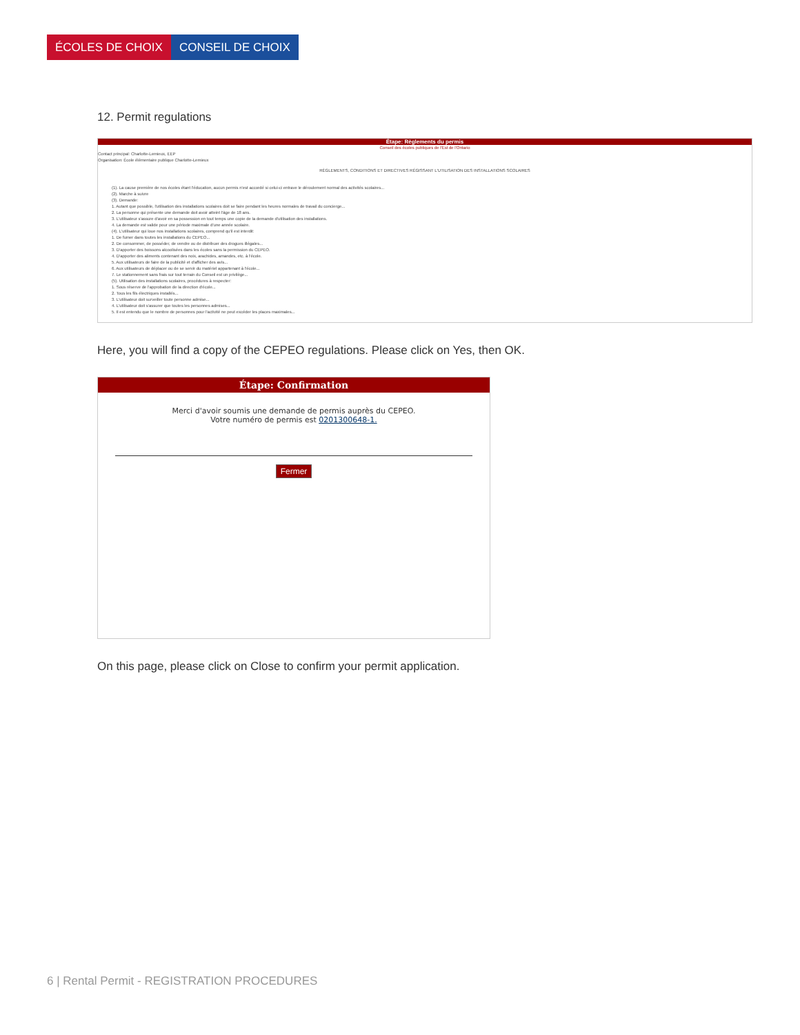ÉCOLES DE CHOIX CONSEIL DE CHOIX
12. Permit regulations
Étape: Règlements du permis
Conseil des écoles publiques de l'Est de l'Ontario
Contact principal: Charlotte-Lemieux, EEP
Organisation: École élémentaire publique Charlotte-Lemieux
RÈGLEMENTS, CONDITIONS ET DIRECTIVES RÉGISSANT L'UTILISATION DES INSTALLATIONS SCOLAIRES
(1). La cause première de nos écoles étant l'éducation, aucun permis n'est accordé si celui-ci entrave le déroulement normal des activités scolaires...
(2). Marche à suivre
(3). Demande:
1. Autant que possible, l'utilisation des installations scolaires doit se faire pendant les heures normales de travail du concierge...
2. La personne qui présente une demande doit avoir atteint l'âge de 18 ans.
3. L'utilisateur s'assure d'avoir en sa possession en tout temps une copie de la demande d'utilisation des installations.
4. La demande est valide pour une période maximale d'une année scolaire.
(4). L'utilisateur qui loue nos installations scolaires, comprend qu'il est interdit:
1. De fumer dans toutes les installations du CEPEO...
2. De consommer, de posséder, de vendre ou de distribuer des drogues illégales...
3. D'apporter des boissons alcoolisées dans les écoles sans la permission du CEPEO.
4. D'apporter des aliments contenant des noix, arachides, amandes, etc. à l'école.
5. Aux utilisateurs de faire de la publicité et d'afficher des avis...
6. Aux utilisateurs de déplacer ou de se servir du matériel appartenant à l'école...
7. Le stationnement sans frais sur tout terrain du Conseil est un privilège...
(5). Utilisation des installations scolaires, procédures à respecter:
1. Sous réserve de l'approbation de la direction d'école...
2. Tous les fils électriques installés...
3. L'utilisateur doit surveiller toute personne admise...
4. L'utilisateur doit s'assurer que toutes les personnes admises...
5. Il est entendu que le nombre de personnes pour l'activité ne peut excéder les places maximales...
Here, you will find a copy of the CEPEO regulations. Please click on Yes, then OK.
Étape: Confirmation
Merci d'avoir soumis une demande de permis auprès du CEPEO.
Votre numéro de permis est 0201300648-1.
Fermer
On this page, please click on Close to confirm your permit application.
6 | Rental Permit - REGISTRATION PROCEDURES